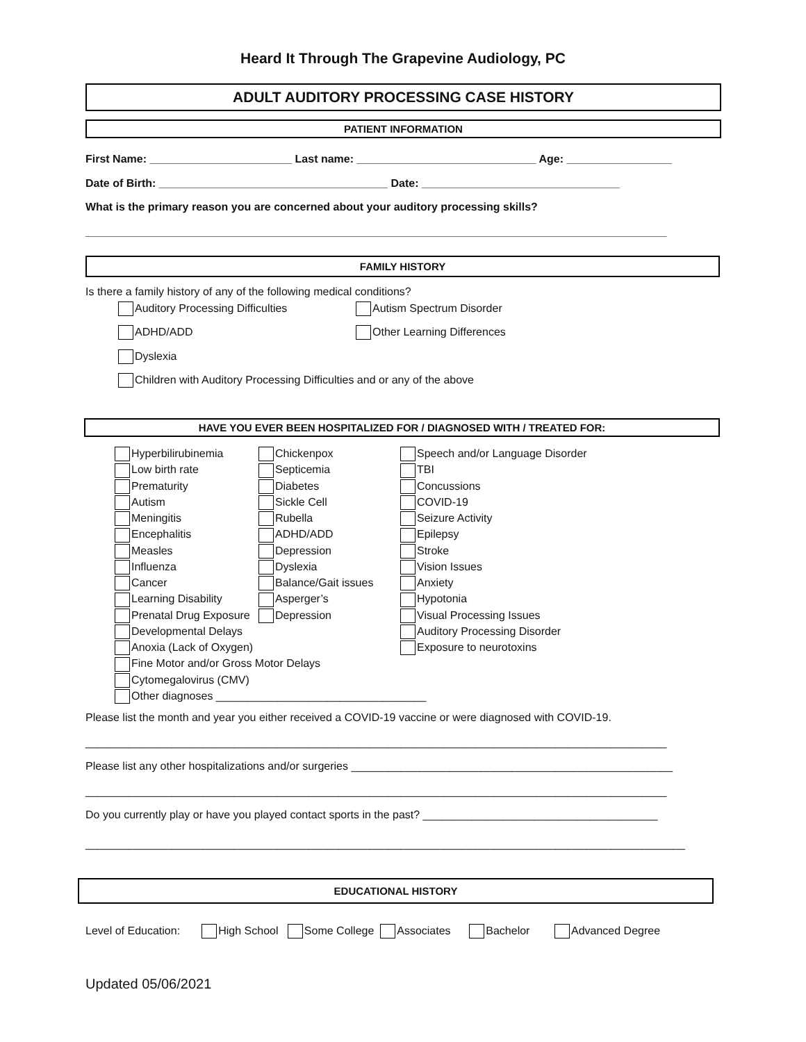Heard It Through The Grapevine Audiology, PC
ADULT AUDITORY PROCESSING CASE HISTORY
PATIENT INFORMATION
First Name: _______________________ Last name: _____________________________ Age: _________________
Date of Birth: _____________________________________ Date: ________________________________
What is the primary reason you are concerned about your auditory processing skills?
______________________________________________________________________________________________
FAMILY HISTORY
Is there a family history of any of the following medical conditions?
Auditory Processing Difficulties
Autism Spectrum Disorder
ADHD/ADD Other Learning Differences
Dyslexia
Children with Auditory Processing Difficulties and or any of the above
HAVE YOU EVER BEEN HOSPITALIZED FOR / DIAGNOSED WITH / TREATED FOR:
Hyperbilirubinemia
Low birth rate
Prematurity
Autism
Meningitis
Encephalitis
Measles
Influenza
Cancer
Learning Disability
Prenatal Drug Exposure
Developmental Delays
Anoxia (Lack of Oxygen)
Fine Motor and/or Gross Motor Delays
Cytomegalovirus (CMV)
Other diagnoses __________________________________
Chickenpox
Septicemia
Diabetes
Sickle Cell
Rubella
ADHD/ADD
Depression
Dyslexia
Balance/Gait issues
Asperger’s
Depression
Speech and/or Language Disorder
TBI
Concussions
COVID-19
Seizure Activity
Epilepsy
Stroke
Vision Issues
Anxiety
Hypotonia
Visual Processing Issues
Auditory Processing Disorder
Exposure to neurotoxins
Please list the month and year you either received a COVID-19 vaccine or were diagnosed with COVID-19.
______________________________________________________________________________________________
Please list any other hospitalizations and/or surgeries ____________________________________________________
______________________________________________________________________________________________
Do you currently play or have you played contact sports in the past? ______________________________________
_________________________________________________________________________________________________
EDUCATIONAL HISTORY
Level of Education: High School Some College Associates Bachelor Advanced Degree
Updated 05/06/2021